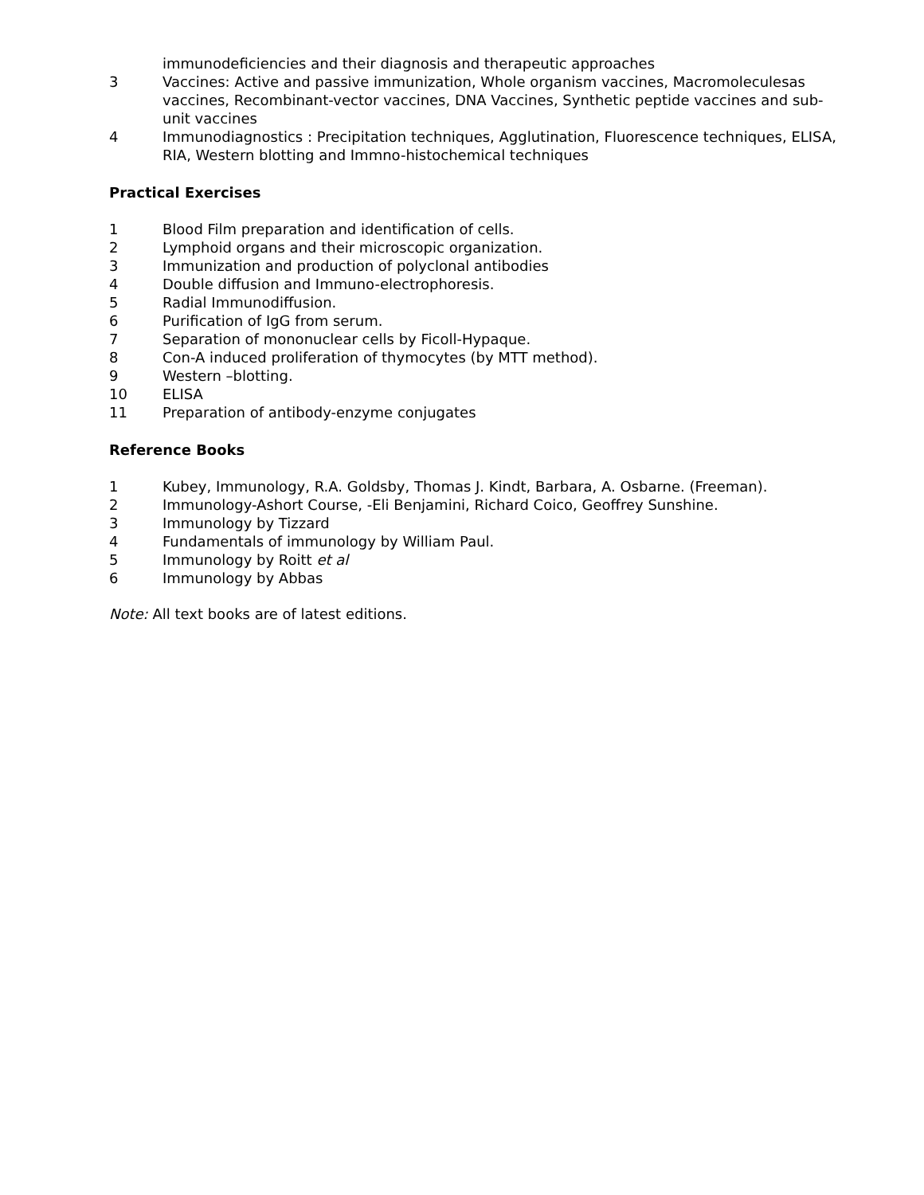immunodeficiencies and their diagnosis and therapeutic approaches
3 Vaccines: Active and passive immunization, Whole organism vaccines, Macromoleculesas vaccines, Recombinant-vector vaccines, DNA Vaccines, Synthetic peptide vaccines and sub-unit vaccines
4 Immunodiagnostics : Precipitation techniques, Agglutination, Fluorescence techniques, ELISA, RIA, Western blotting and Immno-histochemical techniques
Practical Exercises
1 Blood Film preparation and identification of cells.
2 Lymphoid organs and their microscopic organization.
3 Immunization and production of polyclonal antibodies
4 Double diffusion and Immuno-electrophoresis.
5 Radial Immunodiffusion.
6 Purification of IgG from serum.
7 Separation of mononuclear cells by Ficoll-Hypaque.
8 Con-A induced proliferation of thymocytes (by MTT method).
9 Western –blotting.
10 ELISA
11 Preparation of antibody-enzyme conjugates
Reference Books
1 Kubey, Immunology, R.A. Goldsby, Thomas J. Kindt, Barbara, A. Osbarne. (Freeman).
2 Immunology-Ashort Course, -Eli Benjamini, Richard Coico, Geoffrey Sunshine.
3 Immunology by Tizzard
4 Fundamentals of immunology by William Paul.
5 Immunology by Roitt et al
6 Immunology by Abbas
Note: All text books are of latest editions.